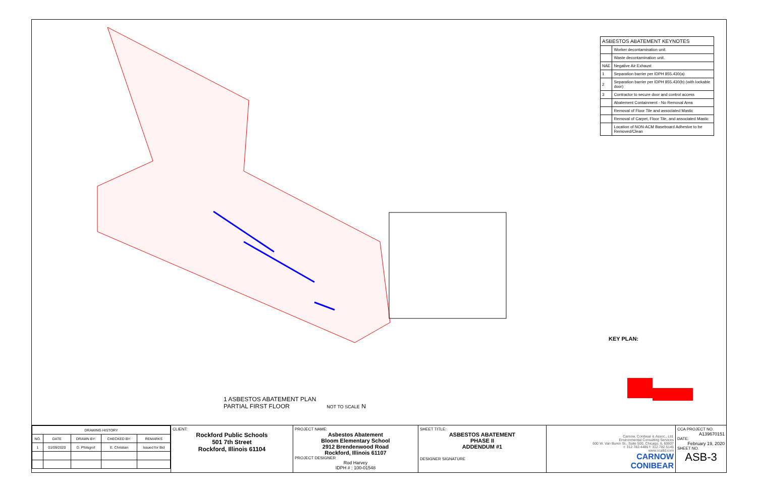| ASBESTOS ABATEMENT KEYNOTES | |
| --- | --- |
| | Worker decontamination unit. |
| | Waste decontamination unit. |
| NAE | Negative Air Exhaust |
| 1 | Separation barrier per IDPH 855.430(a) |
| 2 | Separation barrier per IDPH 855.430(b) (with lockable door) |
| 3 | Contractor to secure door and control access |
| | Abatement Containment - No Removal Area |
| | Removal of Floor Tile and associated Mastic |
| | Removal of Carpet, Floor Tile, and associated Mastic |
| | Location of NON-ACM Baseboard Adhesive to be Removed/Clean |
KEY PLAN:
1 ASBESTOS ABATEMENT PLAN
PARTIAL FIRST FLOOR NOT TO SCALE N
| DRAWING HISTORY | | | | |
| --- | --- | --- | --- | --- |
| NO. | DATE | DRAWN BY: | CHECKED BY: | REMARKS |
| 1 | 01/09/2020 | D. Pfolsgrof | E. Christian | Issued for Bid |
CLIENT:
Rockford Public Schools
501 7th Street
Rockford, Illinois 61104
PROJECT NAME:
Asbestos Abatement
Bloom Elementary School
2912 Brendenwood Road
Rockford, Illinois 61107
PROJECT DESIGNER
Rod Harvey
IDPH # : 100-01548
SHEET TITLE:
ASBESTOS ABATEMENT
PHASE II
ADDENDUM #1
DESIGNER SIGNATURE
Carnow, Conibear & Assoc., Ltd.
Environmental Consulting Services
600 W. Van Buren St., Suite 500, Chicago, IL 60607
t: 312.782.4486 f: 312.782.5145
www.ccaltd.com
CARNOW
CONIBEAR
CCA PROJECT NO.
A139670151
DATE:
February 19, 2020
SHEET NO.
ASB-3